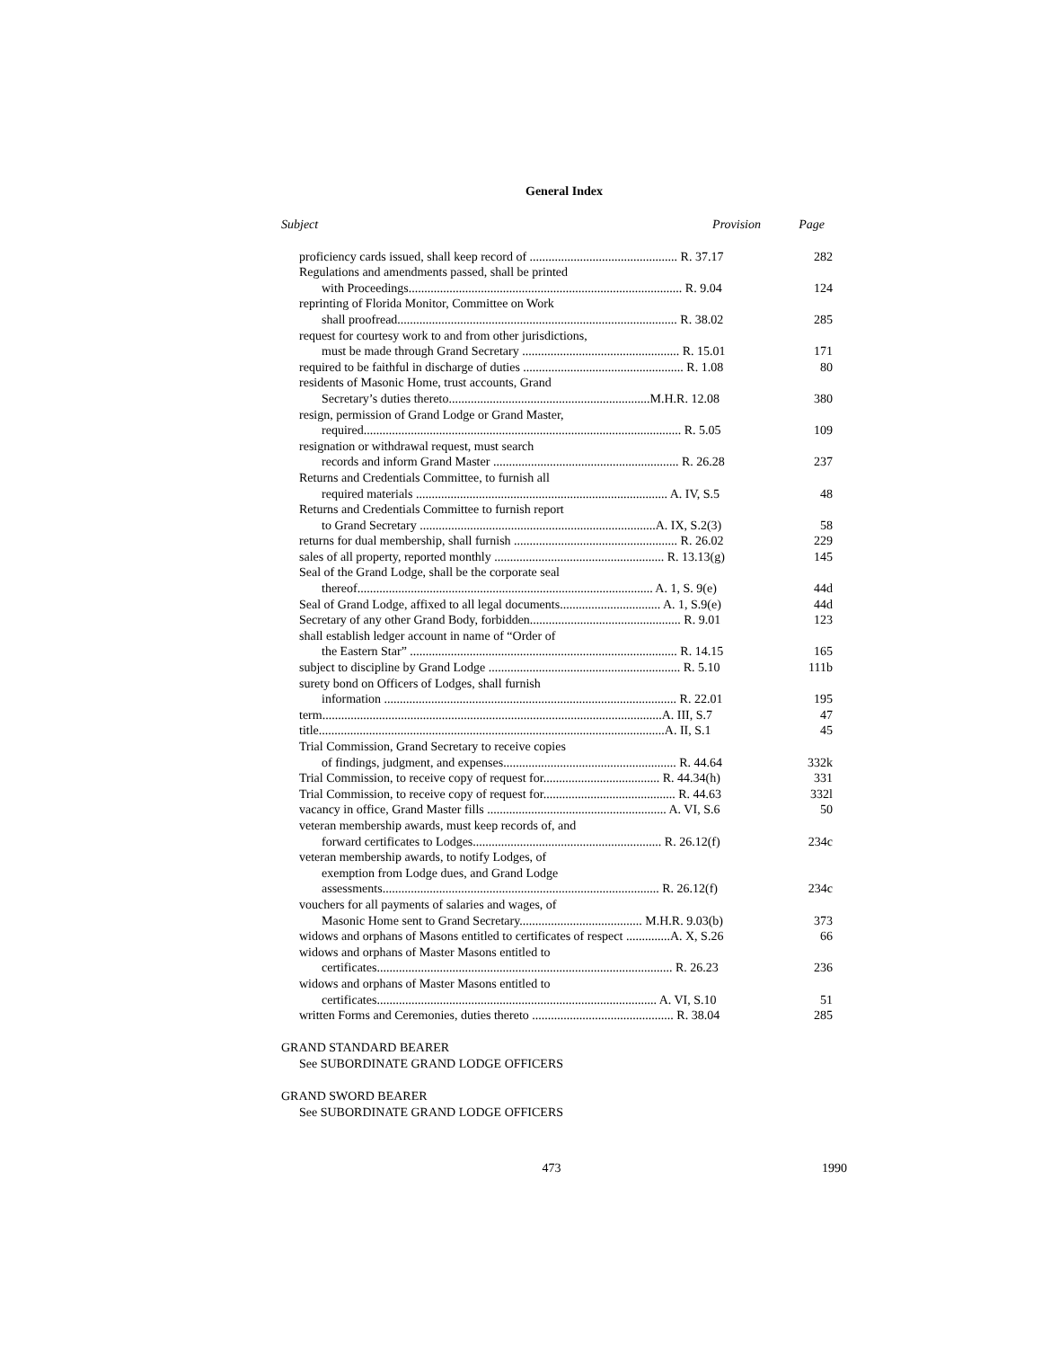General Index
| Subject | Provision | Page |
| --- | --- | --- |
| proficiency cards issued, shall keep record of ............................................... R. 37.17 | | 282 |
| Regulations and amendments passed, shall be printed with Proceedings....................................................................................... R. 9.04 | | 124 |
| reprinting of Florida Monitor, Committee on Work shall proofread......................................................................................... R. 38.02 | | 285 |
| request for courtesy work to and from other jurisdictions, must be made through Grand Secretary .................................................. R. 15.01 | | 171 |
| required to be faithful in discharge of duties ................................................... R. 1.08 | | 80 |
| residents of Masonic Home, trust accounts, Grand Secretary’s duties thereto................................................................M.H.R. 12.08 | | 380 |
| resign, permission of Grand Lodge or Grand Master, required..................................................................................................... R. 5.05 | | 109 |
| resignation or withdrawal request, must search records and inform Grand Master ........................................................... R. 26.28 | | 237 |
| Returns and Credentials Committee, to furnish all required materials ................................................................................ A. IV, S.5 | | 48 |
| Returns and Credentials Committee to furnish report to Grand Secretary ...........................................................................A. IX, S.2(3) | | 58 |
| returns for dual membership, shall furnish .................................................... R. 26.02 | | 229 |
| sales of all property, reported monthly ...................................................... R. 13.13(g) | | 145 |
| Seal of the Grand Lodge, shall be the corporate seal thereof.............................................................................................. A. 1, S. 9(e) | | 44d |
| Seal of Grand Lodge, affixed to all legal documents................................ A. 1, S.9(e) | | 44d |
| Secretary of any other Grand Body, forbidden................................................ R. 9.01 | | 123 |
| shall establish ledger account in name of “Order of the Eastern Star” ..................................................................................... R. 14.15 | | 165 |
| subject to discipline by Grand Lodge ............................................................. R. 5.10 | | 111b |
| surety bond on Officers of Lodges, shall furnish information ............................................................................................. R. 22.01 | | 195 |
| term............................................................................................................A. III, S.7 | | 47 |
| title..............................................................................................................A. II, S.1 | | 45 |
| Trial Commission, Grand Secretary to receive copies of findings, judgment, and expenses....................................................... R. 44.64 | | 332k |
| Trial Commission, to receive copy of request for..................................... R. 44.34(h) | | 331 |
| Trial Commission, to receive copy of request for.......................................... R. 44.63 | | 332l |
| vacancy in office, Grand Master fills ......................................................... A. VI, S.6 | | 50 |
| veteran membership awards, must keep records of, and forward certificates to Lodges............................................................ R. 26.12(f) | | 234c |
| veteran membership awards, to notify Lodges, of exemption from Lodge dues, and Grand Lodge assessments........................................................................................ R. 26.12(f) | | 234c |
| vouchers for all payments of salaries and wages, of Masonic Home sent to Grand Secretary....................................... M.H.R. 9.03(b) | | 373 |
| widows and orphans of Masons entitled to certificates of respect ..............A. X, S.26 | | 66 |
| widows and orphans of Master Masons entitled to certificates.............................................................................................. R. 26.23 | | 236 |
| widows and orphans of Master Masons entitled to certificates......................................................................................... A. VI, S.10 | | 51 |
| written Forms and Ceremonies, duties thereto ............................................. R. 38.04 | | 285 |
GRAND STANDARD BEARER
See SUBORDINATE GRAND LODGE OFFICERS
GRAND SWORD BEARER
See SUBORDINATE GRAND LODGE OFFICERS
473 1990